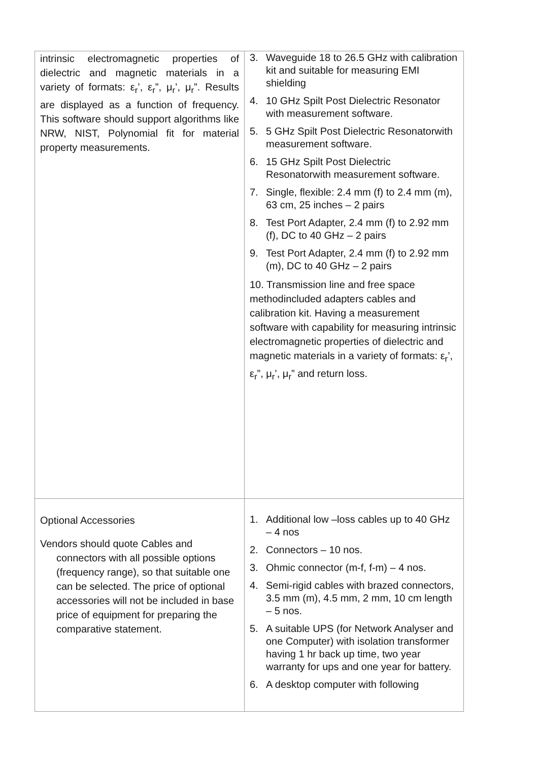| intrinsic electromagnetic properties of dielectric and magnetic materials in a variety of formats: ε<sub>r</sub>’, ε<sub>r</sub>”, μ<sub>r</sub>’, μ<sub>r</sub>”. Results are displayed as a function of frequency. This software should support algorithms like NRW, NIST, Polynomial fit for material property measurements. | 3. Waveguide 18 to 26.5 GHz with calibration kit and suitable for measuring EMI shielding 4. 10 GHz Spilt Post Dielectric Resonator with measurement software. 5. 5 GHz Spilt Post Dielectric Resonatorwith measurement software. 6. 15 GHz Spilt Post Dielectric Resonatorwith measurement software. 7. Single, flexible: 2.4 mm (f) to 2.4 mm (m), 63 cm, 25 inches – 2 pairs 8. Test Port Adapter, 2.4 mm (f) to 2.92 mm (f), DC to 40 GHz – 2 pairs 9. Test Port Adapter, 2.4 mm (f) to 2.92 mm (m), DC to 40 GHz – 2 pairs 10. Transmission line and free space methodincluded adapters cables and calibration kit. Having a measurement software with capability for measuring intrinsic electromagnetic properties of dielectric and magnetic materials in a variety of formats: ε<sub>r</sub>’, ε<sub>r</sub>”, μ<sub>r</sub>’, μ<sub>r</sub>” and return loss. |
| Optional Accessories Vendors should quote Cables and connectors with all possible options (frequency range), so that suitable one can be selected. The price of optional accessories will not be included in base price of equipment for preparing the comparative statement. | 1. Additional low –loss cables up to 40 GHz – 4 nos 2. Connectors – 10 nos. 3. Ohmic connector (m-f, f-m) – 4 nos. 4. Semi-rigid cables with brazed connectors, 3.5 mm (m), 4.5 mm, 2 mm, 10 cm length – 5 nos. 5. A suitable UPS (for Network Analyser and one Computer) with isolation transformer having 1 hr back up time, two year warranty for ups and one year for battery. 6. A desktop computer with following |